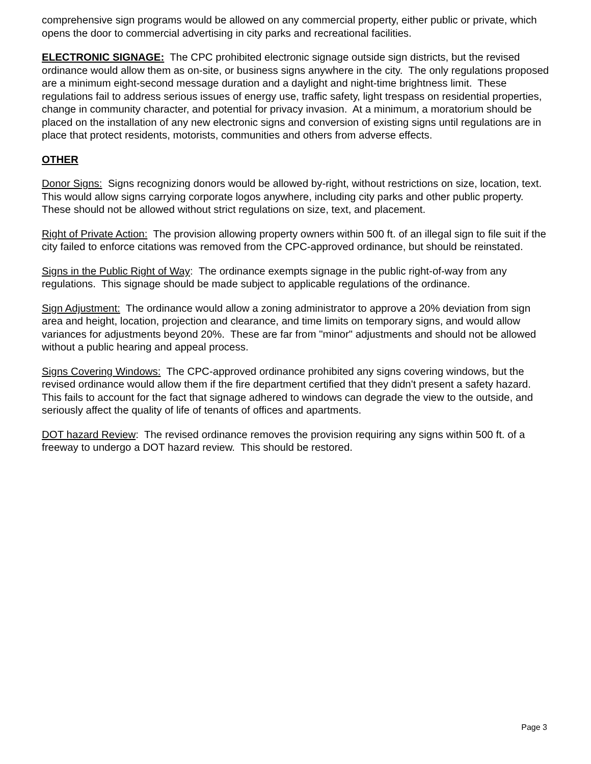comprehensive sign programs would be allowed on any commercial property, either public or private, which opens the door to commercial advertising in city parks and recreational facilities.
ELECTRONIC SIGNAGE: The CPC prohibited electronic signage outside sign districts, but the revised ordinance would allow them as on-site, or business signs anywhere in the city. The only regulations proposed are a minimum eight-second message duration and a daylight and night-time brightness limit. These regulations fail to address serious issues of energy use, traffic safety, light trespass on residential properties, change in community character, and potential for privacy invasion. At a minimum, a moratorium should be placed on the installation of any new electronic signs and conversion of existing signs until regulations are in place that protect residents, motorists, communities and others from adverse effects.
OTHER
Donor Signs: Signs recognizing donors would be allowed by-right, without restrictions on size, location, text. This would allow signs carrying corporate logos anywhere, including city parks and other public property. These should not be allowed without strict regulations on size, text, and placement.
Right of Private Action: The provision allowing property owners within 500 ft. of an illegal sign to file suit if the city failed to enforce citations was removed from the CPC-approved ordinance, but should be reinstated.
Signs in the Public Right of Way: The ordinance exempts signage in the public right-of-way from any regulations. This signage should be made subject to applicable regulations of the ordinance.
Sign Adjustment: The ordinance would allow a zoning administrator to approve a 20% deviation from sign area and height, location, projection and clearance, and time limits on temporary signs, and would allow variances for adjustments beyond 20%. These are far from "minor" adjustments and should not be allowed without a public hearing and appeal process.
Signs Covering Windows: The CPC-approved ordinance prohibited any signs covering windows, but the revised ordinance would allow them if the fire department certified that they didn't present a safety hazard. This fails to account for the fact that signage adhered to windows can degrade the view to the outside, and seriously affect the quality of life of tenants of offices and apartments.
DOT hazard Review: The revised ordinance removes the provision requiring any signs within 500 ft. of a freeway to undergo a DOT hazard review. This should be restored.
Page 3